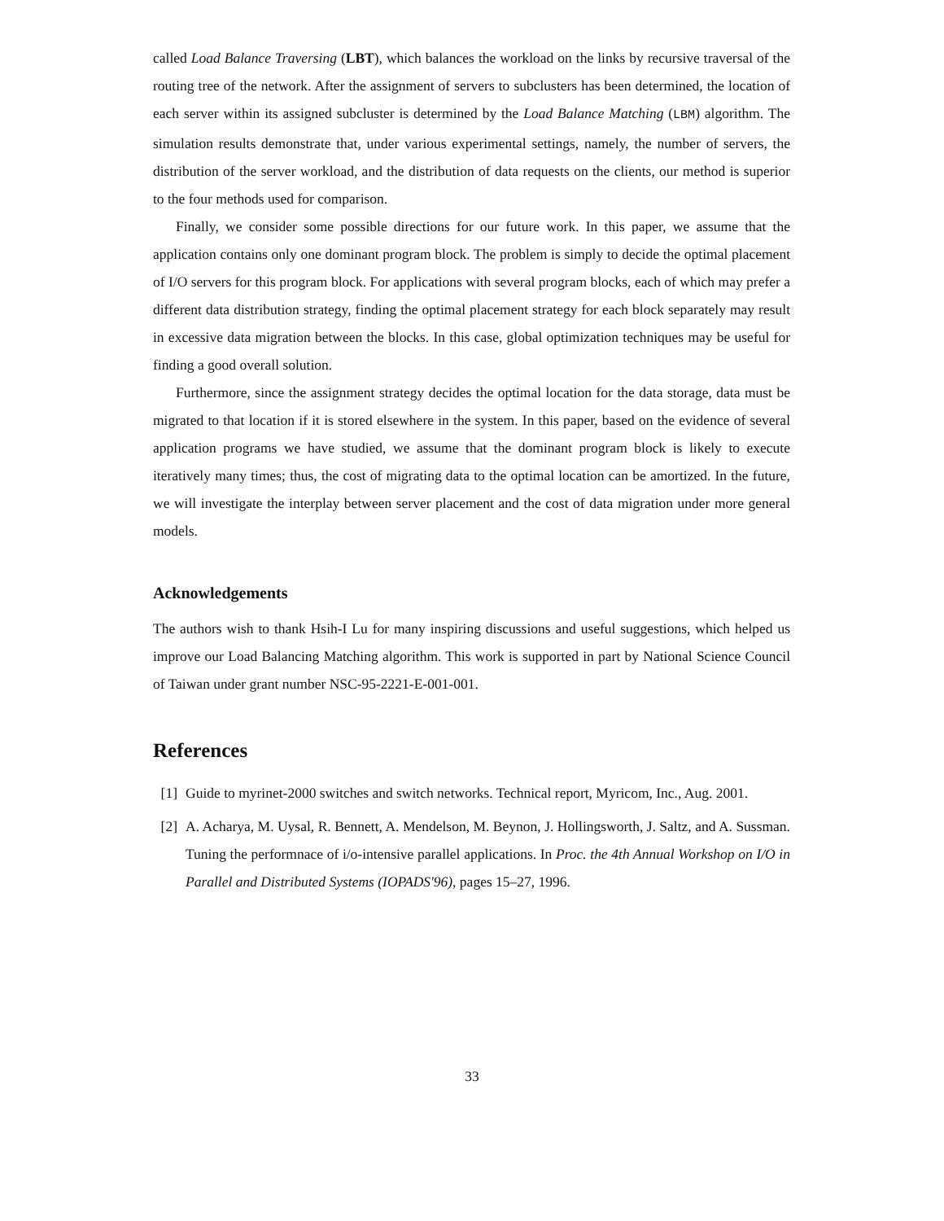called Load Balance Traversing (LBT), which balances the workload on the links by recursive traversal of the routing tree of the network. After the assignment of servers to subclusters has been determined, the location of each server within its assigned subcluster is determined by the Load Balance Matching (LBM) algorithm. The simulation results demonstrate that, under various experimental settings, namely, the number of servers, the distribution of the server workload, and the distribution of data requests on the clients, our method is superior to the four methods used for comparison.
Finally, we consider some possible directions for our future work. In this paper, we assume that the application contains only one dominant program block. The problem is simply to decide the optimal placement of I/O servers for this program block. For applications with several program blocks, each of which may prefer a different data distribution strategy, finding the optimal placement strategy for each block separately may result in excessive data migration between the blocks. In this case, global optimization techniques may be useful for finding a good overall solution.
Furthermore, since the assignment strategy decides the optimal location for the data storage, data must be migrated to that location if it is stored elsewhere in the system. In this paper, based on the evidence of several application programs we have studied, we assume that the dominant program block is likely to execute iteratively many times; thus, the cost of migrating data to the optimal location can be amortized. In the future, we will investigate the interplay between server placement and the cost of data migration under more general models.
Acknowledgements
The authors wish to thank Hsih-I Lu for many inspiring discussions and useful suggestions, which helped us improve our Load Balancing Matching algorithm. This work is supported in part by National Science Council of Taiwan under grant number NSC-95-2221-E-001-001.
References
[1] Guide to myrinet-2000 switches and switch networks. Technical report, Myricom, Inc., Aug. 2001.
[2] A. Acharya, M. Uysal, R. Bennett, A. Mendelson, M. Beynon, J. Hollingsworth, J. Saltz, and A. Sussman. Tuning the performnace of i/o-intensive parallel applications. In Proc. the 4th Annual Workshop on I/O in Parallel and Distributed Systems (IOPADS'96), pages 15–27, 1996.
33